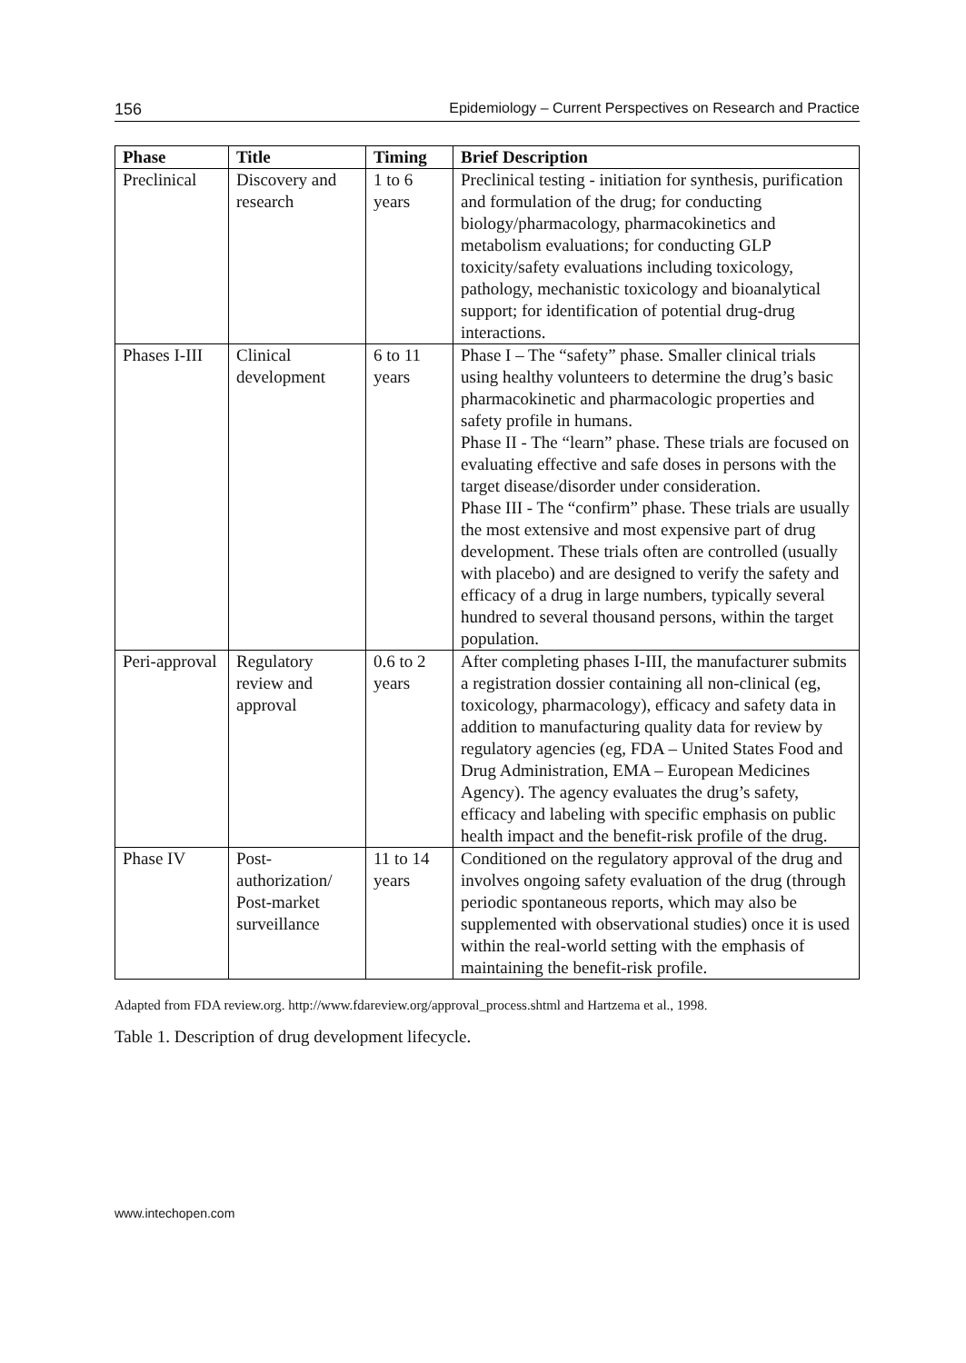156 Epidemiology – Current Perspectives on Research and Practice
| Phase | Title | Timing | Brief Description |
| --- | --- | --- | --- |
| Preclinical | Discovery and research | 1 to 6 years | Preclinical testing - initiation for synthesis, purification and formulation of the drug; for conducting biology/pharmacology, pharmacokinetics and metabolism evaluations; for conducting GLP toxicity/safety evaluations including toxicology, pathology, mechanistic toxicology and bioanalytical support; for identification of potential drug-drug interactions. |
| Phases I-III | Clinical development | 6 to 11 years | Phase I – The “safety” phase. Smaller clinical trials using healthy volunteers to determine the drug’s basic pharmacokinetic and pharmacologic properties and safety profile in humans. Phase II - The “learn” phase. These trials are focused on evaluating effective and safe doses in persons with the target disease/disorder under consideration. Phase III - The “confirm” phase. These trials are usually the most extensive and most expensive part of drug development. These trials often are controlled (usually with placebo) and are designed to verify the safety and efficacy of a drug in large numbers, typically several hundred to several thousand persons, within the target population. |
| Peri-approval | Regulatory review and approval | 0.6 to 2 years | After completing phases I-III, the manufacturer submits a registration dossier containing all non-clinical (eg, toxicology, pharmacology), efficacy and safety data in addition to manufacturing quality data for review by regulatory agencies (eg, FDA – United States Food and Drug Administration, EMA – European Medicines Agency). The agency evaluates the drug’s safety, efficacy and labeling with specific emphasis on public health impact and the benefit-risk profile of the drug. |
| Phase IV | Post-authorization/ Post-market surveillance | 11 to 14 years | Conditioned on the regulatory approval of the drug and involves ongoing safety evaluation of the drug (through periodic spontaneous reports, which may also be supplemented with observational studies) once it is used within the real-world setting with the emphasis of maintaining the benefit-risk profile. |
Adapted from FDA review.org. http://www.fdareview.org/approval_process.shtml and Hartzema et al., 1998.
Table 1. Description of drug development lifecycle.
www.intechopen.com